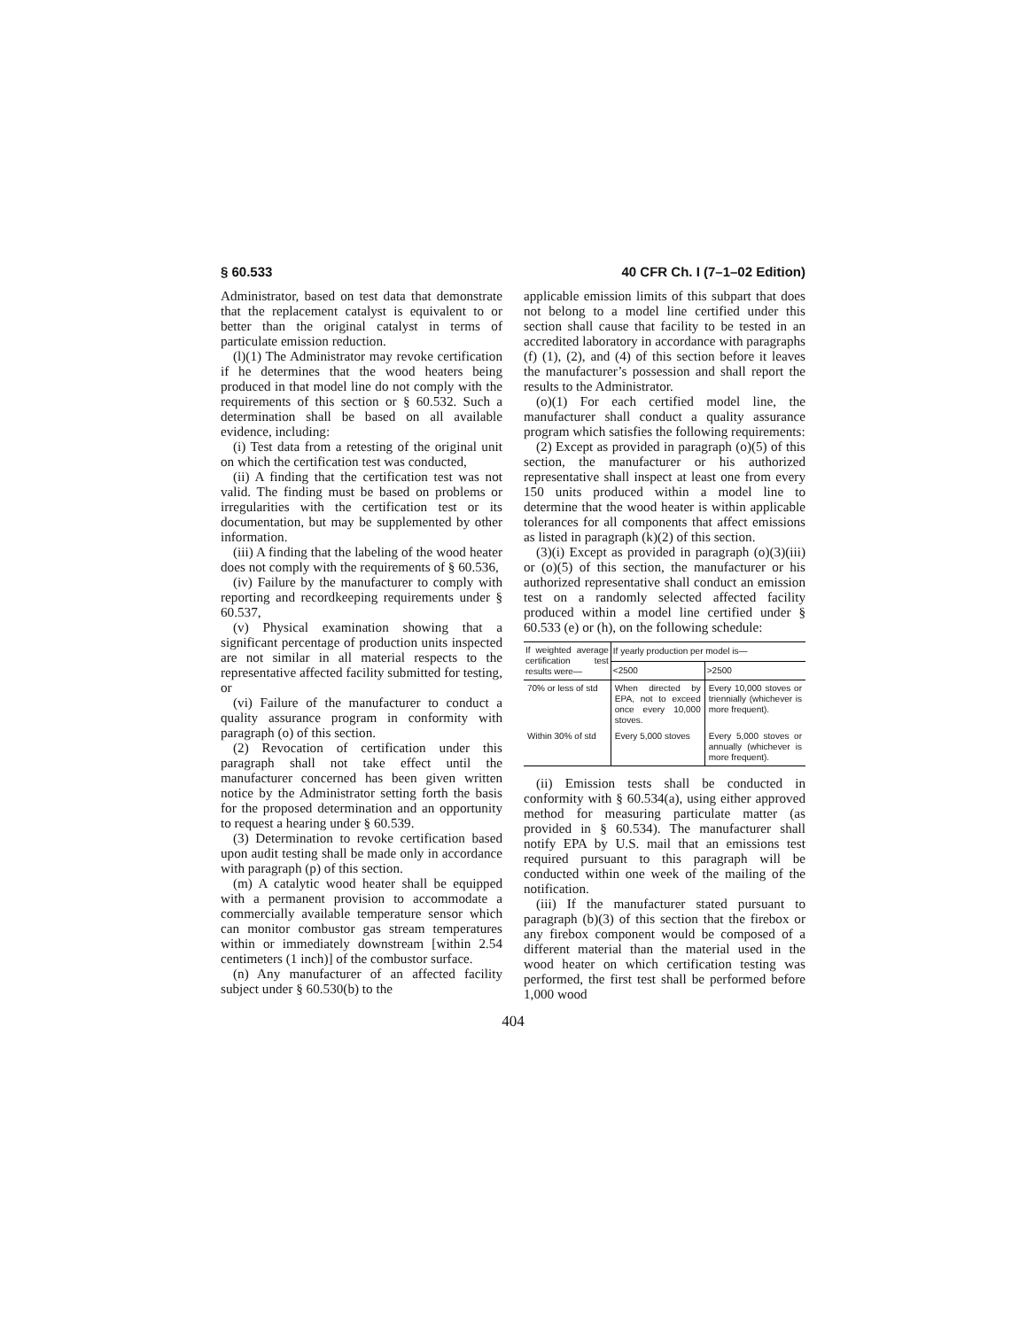§ 60.533 40 CFR Ch. I (7–1–02 Edition)
Administrator, based on test data that demonstrate that the replacement catalyst is equivalent to or better than the original catalyst in terms of particulate emission reduction.
(l)(1) The Administrator may revoke certification if he determines that the wood heaters being produced in that model line do not comply with the requirements of this section or § 60.532. Such a determination shall be based on all available evidence, including:
(i) Test data from a retesting of the original unit on which the certification test was conducted,
(ii) A finding that the certification test was not valid. The finding must be based on problems or irregularities with the certification test or its documentation, but may be supplemented by other information.
(iii) A finding that the labeling of the wood heater does not comply with the requirements of § 60.536,
(iv) Failure by the manufacturer to comply with reporting and recordkeeping requirements under § 60.537,
(v) Physical examination showing that a significant percentage of production units inspected are not similar in all material respects to the representative affected facility submitted for testing, or
(vi) Failure of the manufacturer to conduct a quality assurance program in conformity with paragraph (o) of this section.
(2) Revocation of certification under this paragraph shall not take effect until the manufacturer concerned has been given written notice by the Administrator setting forth the basis for the proposed determination and an opportunity to request a hearing under § 60.539.
(3) Determination to revoke certification based upon audit testing shall be made only in accordance with paragraph (p) of this section.
(m) A catalytic wood heater shall be equipped with a permanent provision to accommodate a commercially available temperature sensor which can monitor combustor gas stream temperatures within or immediately downstream [within 2.54 centimeters (1 inch)] of the combustor surface.
(n) Any manufacturer of an affected facility subject under § 60.530(b) to the
applicable emission limits of this subpart that does not belong to a model line certified under this section shall cause that facility to be tested in an accredited laboratory in accordance with paragraphs (f) (1), (2), and (4) of this section before it leaves the manufacturer’s possession and shall report the results to the Administrator.
(o)(1) For each certified model line, the manufacturer shall conduct a quality assurance program which satisfies the following requirements:
(2) Except as provided in paragraph (o)(5) of this section, the manufacturer or his authorized representative shall inspect at least one from every 150 units produced within a model line to determine that the wood heater is within applicable tolerances for all components that affect emissions as listed in paragraph (k)(2) of this section.
(3)(i) Except as provided in paragraph (o)(3)(iii) or (o)(5) of this section, the manufacturer or his authorized representative shall conduct an emission test on a randomly selected affected facility produced within a model line certified under § 60.533 (e) or (h), on the following schedule:
| If weighted average certification test results were— | If yearly production per model is— | |
| --- | --- | --- |
| | <2500 | >2500 |
| 70% or less of std | When directed by EPA, not to exceed once every 10,000 stoves. | Every 10,000 stoves or triennially (whichever is more frequent). |
| Within 30% of std | Every 5,000 stoves | Every 5,000 stoves or annually (whichever is more frequent). |
(ii) Emission tests shall be conducted in conformity with § 60.534(a), using either approved method for measuring particulate matter (as provided in § 60.534). The manufacturer shall notify EPA by U.S. mail that an emissions test required pursuant to this paragraph will be conducted within one week of the mailing of the notification.
(iii) If the manufacturer stated pursuant to paragraph (b)(3) of this section that the firebox or any firebox component would be composed of a different material than the material used in the wood heater on which certification testing was performed, the first test shall be performed before 1,000 wood
404